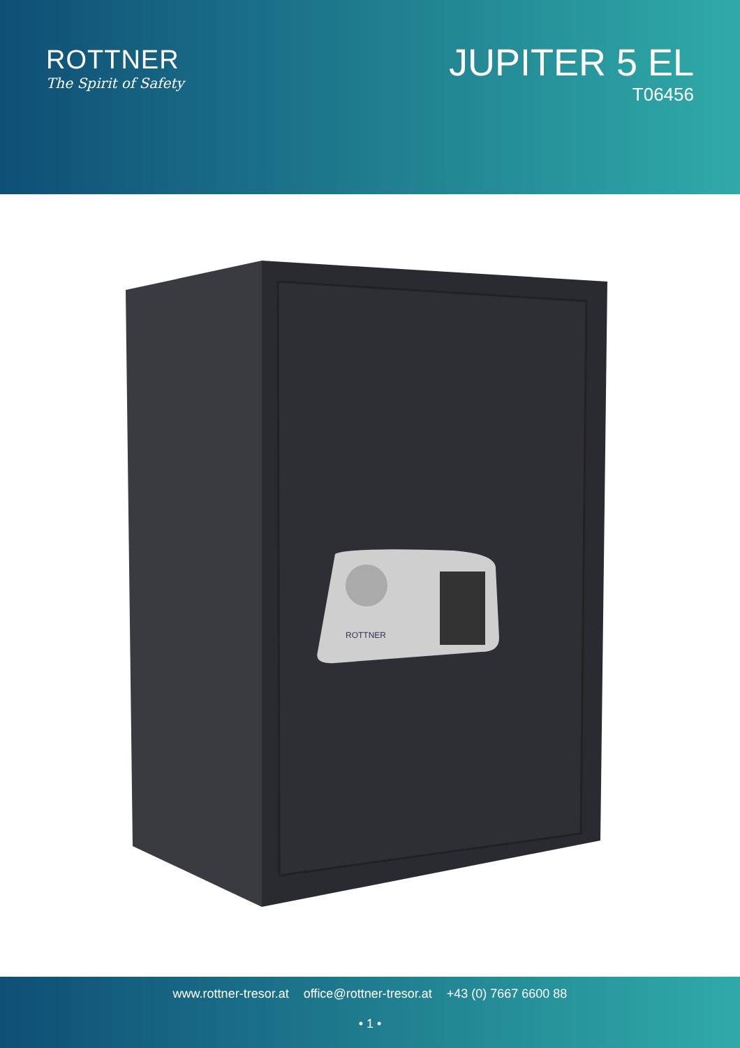ROTTNER
The Spirit of Safety
JUPITER 5 EL
T06456
ROTTNER
www.rottner-tresor.at office@rottner-tresor.at +43 (0) 7667 6600 88
• 1 •